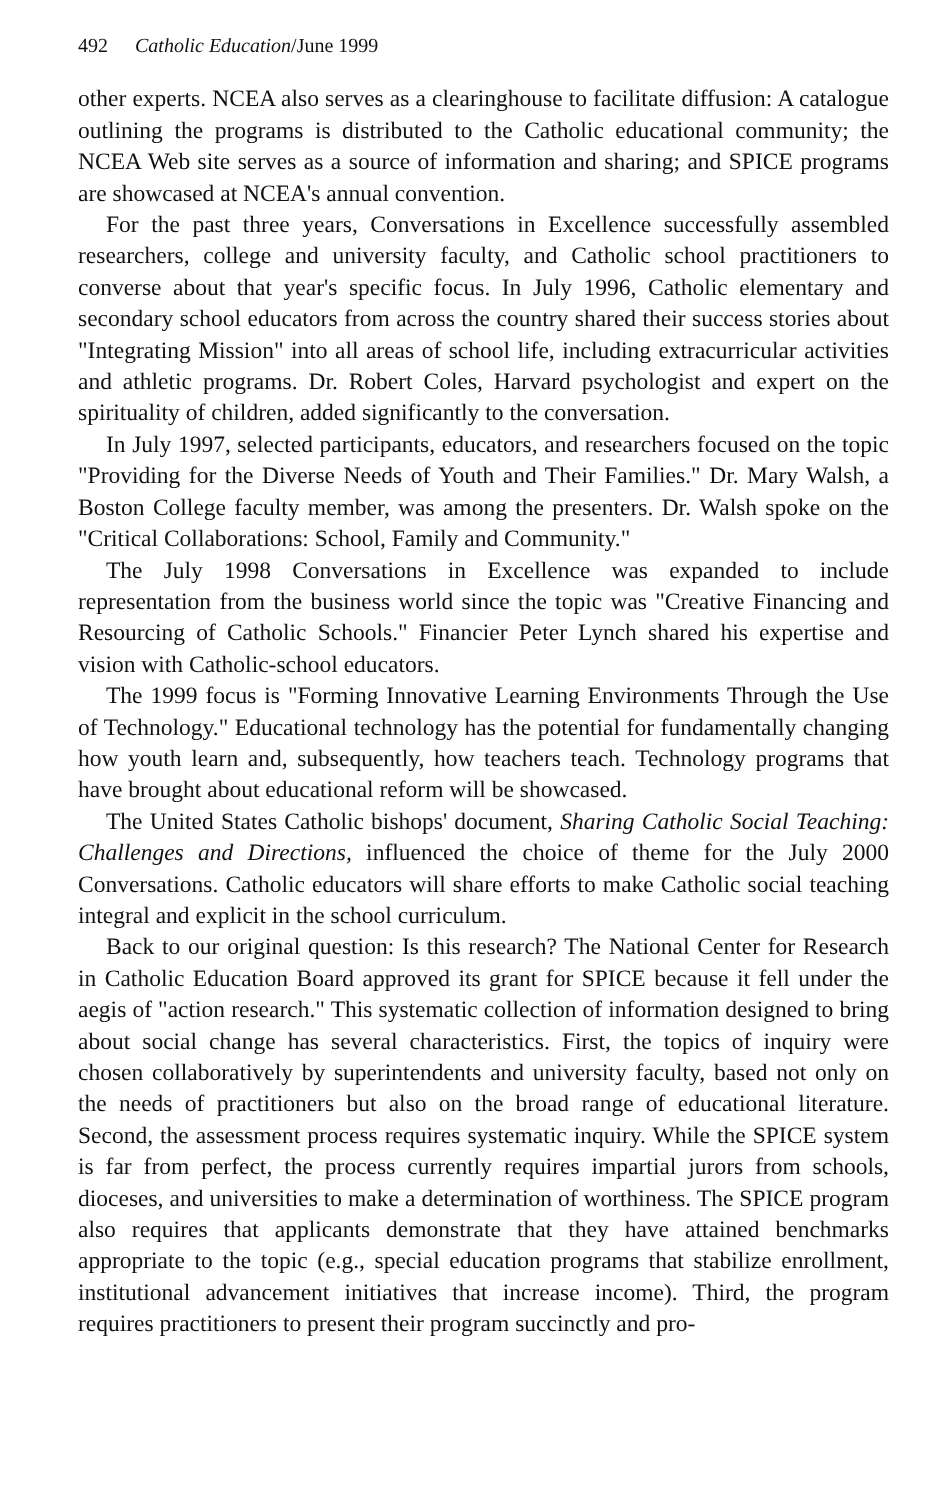492 Catholic Education/June 1999
other experts. NCEA also serves as a clearinghouse to facilitate diffusion: A catalogue outlining the programs is distributed to the Catholic educational community; the NCEA Web site serves as a source of information and sharing; and SPICE programs are showcased at NCEA's annual convention.
For the past three years, Conversations in Excellence successfully assembled researchers, college and university faculty, and Catholic school practitioners to converse about that year's specific focus. In July 1996, Catholic elementary and secondary school educators from across the country shared their success stories about "Integrating Mission" into all areas of school life, including extracurricular activities and athletic programs. Dr. Robert Coles, Harvard psychologist and expert on the spirituality of children, added significantly to the conversation.
In July 1997, selected participants, educators, and researchers focused on the topic "Providing for the Diverse Needs of Youth and Their Families." Dr. Mary Walsh, a Boston College faculty member, was among the presenters. Dr. Walsh spoke on the "Critical Collaborations: School, Family and Community."
The July 1998 Conversations in Excellence was expanded to include representation from the business world since the topic was "Creative Financing and Resourcing of Catholic Schools." Financier Peter Lynch shared his expertise and vision with Catholic-school educators.
The 1999 focus is "Forming Innovative Learning Environments Through the Use of Technology." Educational technology has the potential for fundamentally changing how youth learn and, subsequently, how teachers teach. Technology programs that have brought about educational reform will be showcased.
The United States Catholic bishops' document, Sharing Catholic Social Teaching: Challenges and Directions, influenced the choice of theme for the July 2000 Conversations. Catholic educators will share efforts to make Catholic social teaching integral and explicit in the school curriculum.
Back to our original question: Is this research? The National Center for Research in Catholic Education Board approved its grant for SPICE because it fell under the aegis of "action research." This systematic collection of information designed to bring about social change has several characteristics. First, the topics of inquiry were chosen collaboratively by superintendents and university faculty, based not only on the needs of practitioners but also on the broad range of educational literature. Second, the assessment process requires systematic inquiry. While the SPICE system is far from perfect, the process currently requires impartial jurors from schools, dioceses, and universities to make a determination of worthiness. The SPICE program also requires that applicants demonstrate that they have attained benchmarks appropriate to the topic (e.g., special education programs that stabilize enrollment, institutional advancement initiatives that increase income). Third, the program requires practitioners to present their program succinctly and pro-